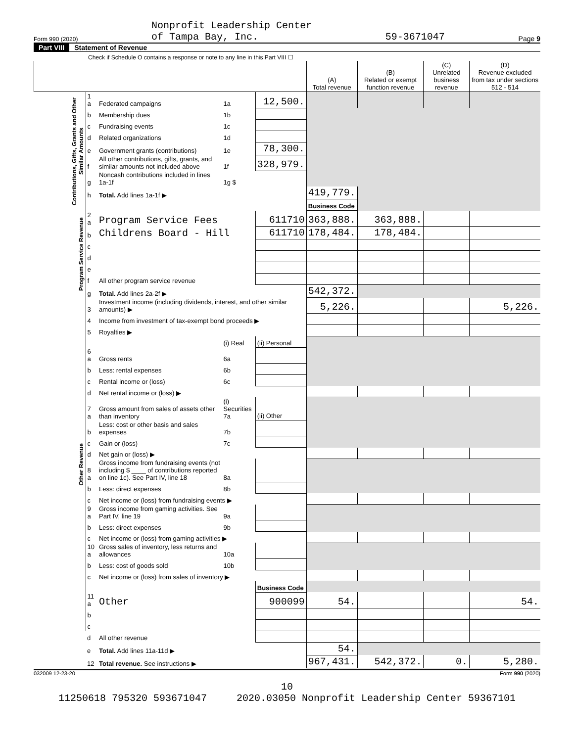Form 990 (2020) Nonprofit Leadership Center
of Tampa Bay, Inc. 59-3671047 Page 9
Part VIII Statement of Revenue
Check if Schedule O contains a response or note to any line in this Part VIII ☐
| | | | | | (A) Total revenue | (B) Related or exempt function revenue | (C) Unrelated business revenue | (D) Revenue excluded from tax under sections 512 - 514 |
| --- | --- | --- | --- | --- | --- | --- | --- | --- |
| Contributions, Gifts, Grants and Other Similar Amounts | 1 a | Federated campaigns | 1a | 12,500. | | | | |
| | b | Membership dues | 1b | | | | | |
| | c | Fundraising events | 1c | | | | | |
| | d | Related organizations | 1d | | | | | |
| | e | Government grants (contributions) | 1e | 78,300. | | | | |
| | f | All other contributions, gifts, grants, and similar amounts not included above | 1f | 328,979. | | | | |
| | g | Noncash contributions included in lines 1a-1f | 1g $ | | | | | |
| | h | Total. Add lines 1a-1f ▶ | | | 419,779. | | | |
| | | | | | Business Code | | | |
| Program Service Revenue | 2 a | Program Service Fees | | 611710 | 363,888. | 363,888. | | |
| | b | Childrens Board - Hill | | 611710 | 178,484. | 178,484. | | |
| | c | | | | | | | |
| | d | | | | | | | |
| | e | | | | | | | |
| | f | All other program service revenue | | | | | | |
| | g | Total. Add lines 2a-2f ▶ | | | 542,372. | | | |
| Other Revenue | 3 | Investment income (including dividends, interest, and other similar amounts) ▶ | | | 5,226. | | | 5,226. |
| | 4 | Income from investment of tax-exempt bond proceeds ▶ | | | | | | |
| | 5 | Royalties ▶ | | | | | | |
| | | | (i) Real | (ii) Personal | | | | |
| | 6 a | Gross rents | 6a | | | | | |
| | b | Less: rental expenses | 6b | | | | | |
| | c | Rental income or (loss) | 6c | | | | | |
| | d | Net rental income or (loss) ▶ | | | | | | |
| | 7 a | Gross amount from sales of assets other than inventory | (i) Securities 7a | (ii) Other | | | | |
| | b | Less: cost or other basis and sales expenses | 7b | | | | | |
| | c | Gain or (loss) | 7c | | | | | |
| | d | Net gain or (loss) ▶ | | | | | | |
| | 8 a | Gross income from fundraising events (not including $ ____ of contributions reported on line 1c). See Part IV, line 18 | 8a | | | | | |
| | b | Less: direct expenses | 8b | | | | | |
| | c | Net income or (loss) from fundraising events ▶ | | | | | | |
| | 9 a | Gross income from gaming activities. See Part IV, line 19 | 9a | | | | | |
| | b | Less: direct expenses | 9b | | | | | |
| | c | Net income or (loss) from gaming activities ▶ | | | | | | |
| | 10 a | Gross sales of inventory, less returns and allowances | 10a | | | | | |
| | b | Less: cost of goods sold | 10b | | | | | |
| | c | Net income or (loss) from sales of inventory ▶ | | | | | | |
| | | | | Business Code | | | | |
| | 11 a | Other | | 900099 | 54. | | | 54. |
| | b | | | | | | | |
| | c | | | | | | | |
| | d | All other revenue | | | | | | |
| | e | Total. Add lines 11a-11d ▶ | | | 54. | | | |
| | 12 | Total revenue. See instructions ▶ | | | 967,431. | 542,372. | 0. | 5,280. |
032009 12-23-20 Form 990 (2020)
10
11250618 795320 593671047 2020.03050 Nonprofit Leadership Center 59367101